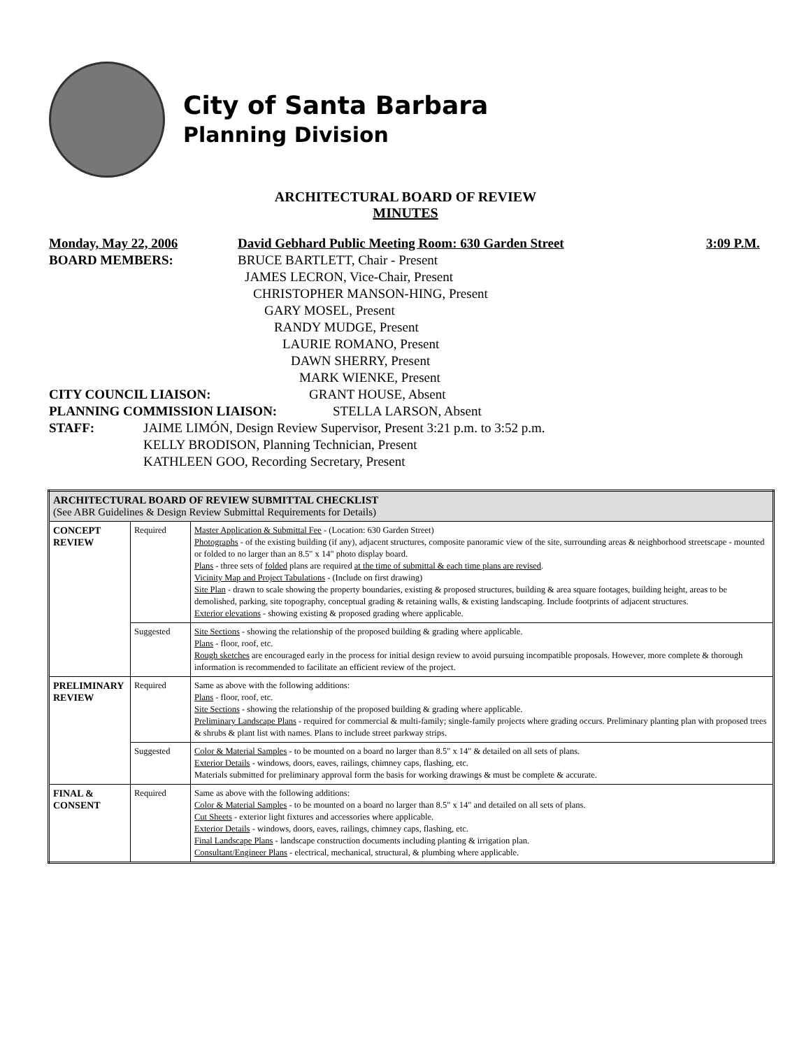City of Santa Barbara
Planning Division
ARCHITECTURAL BOARD OF REVIEW
MINUTES
Monday, May 22, 2006 David Gebhard Public Meeting Room: 630 Garden Street 3:09 P.M.
BOARD MEMBERS: BRUCE BARTLETT, Chair - Present
JAMES LECRON, Vice-Chair, Present
CHRISTOPHER MANSON-HING, Present
GARY MOSEL, Present
RANDY MUDGE, Present
LAURIE ROMANO, Present
DAWN SHERRY, Present
MARK WIENKE, Present
CITY COUNCIL LIAISON: GRANT HOUSE, Absent
PLANNING COMMISSION LIAISON: STELLA LARSON, Absent
STAFF: JAIME LIMÓN, Design Review Supervisor, Present 3:21 p.m. to 3:52 p.m.
KELLY BRODISON, Planning Technician, Present
KATHLEEN GOO, Recording Secretary, Present
| ARCHITECTURAL BOARD OF REVIEW SUBMITTAL CHECKLIST (See ABR Guidelines & Design Review Submittal Requirements for Details) | | |
| CONCEPT REVIEW | Required | Master Application & Submittal Fee - (Location: 630 Garden Street) Photographs - of the existing building (if any), adjacent structures, composite panoramic view of the site, surrounding areas & neighborhood streetscape - mounted or folded to no larger than an 8.5" x 14" photo display board. Plans - three sets of folded plans are required at the time of submittal & each time plans are revised . Vicinity Map and Project Tabulations - (Include on first drawing) Site Plan - drawn to scale showing the property boundaries, existing & proposed structures, building & area square footages, building height, areas to be demolished, parking, site topography, conceptual grading & retaining walls, & existing landscaping. Include footprints of adjacent structures. Exterior elevations - showing existing & proposed grading where applicable. |
| | Suggested | Site Sections - showing the relationship of the proposed building & grading where applicable. Plans - floor, roof, etc. Rough sketches are encouraged early in the process for initial design review to avoid pursuing incompatible proposals. However, more complete & thorough information is recommended to facilitate an efficient review of the project. |
| PRELIMINARY REVIEW | Required | Same as above with the following additions: Plans - floor, roof, etc. Site Sections - showing the relationship of the proposed building & grading where applicable. Preliminary Landscape Plans - required for commercial & multi-family; single-family projects where grading occurs. Preliminary planting plan with proposed trees & shrubs & plant list with names. Plans to include street parkway strips. |
| | Suggested | Color & Material Samples - to be mounted on a board no larger than 8.5" x 14" & detailed on all sets of plans. Exterior Details - windows, doors, eaves, railings, chimney caps, flashing, etc. Materials submitted for preliminary approval form the basis for working drawings & must be complete & accurate. |
| FINAL & CONSENT | Required | Same as above with the following additions: Color & Material Samples - to be mounted on a board no larger than 8.5" x 14" and detailed on all sets of plans. Cut Sheets - exterior light fixtures and accessories where applicable. Exterior Details - windows, doors, eaves, railings, chimney caps, flashing, etc. Final Landscape Plans - landscape construction documents including planting & irrigation plan. Consultant/Engineer Plans - electrical, mechanical, structural, & plumbing where applicable. |